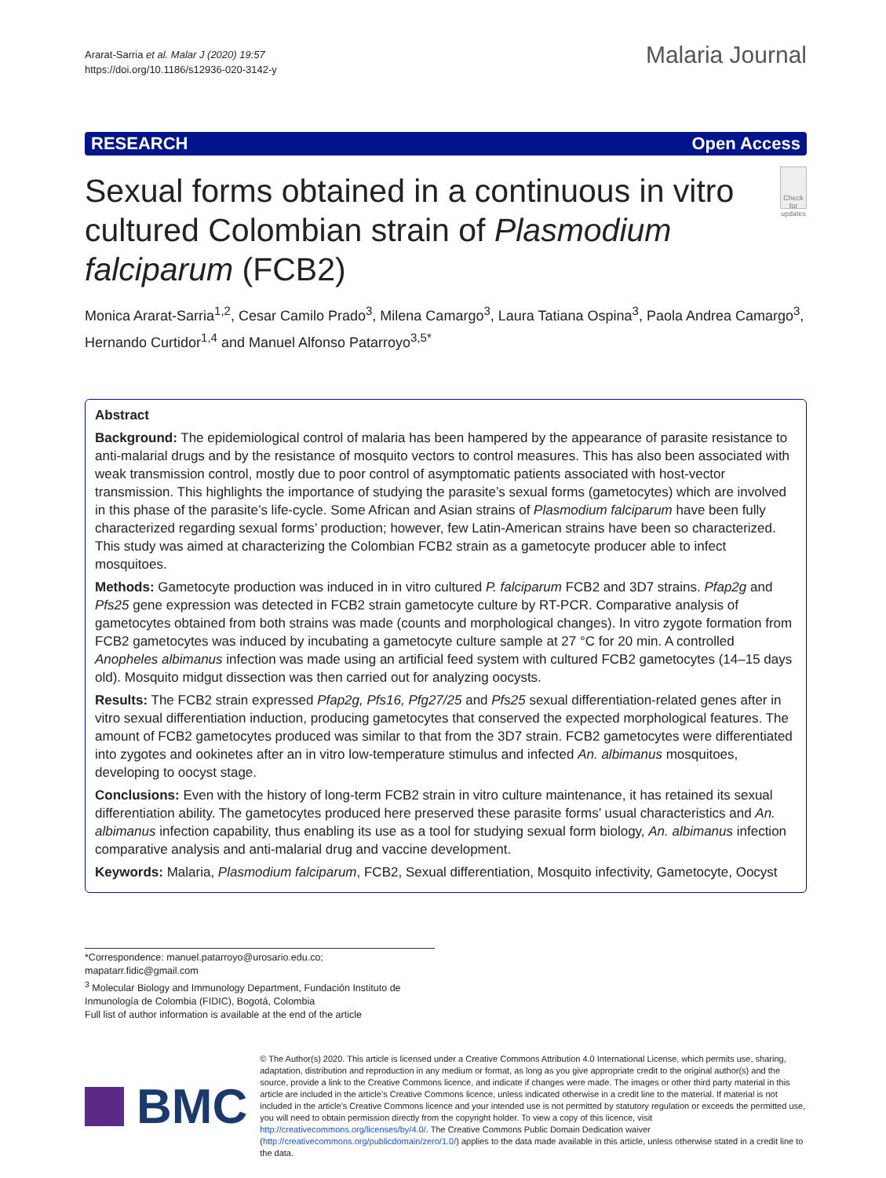Ararat-Sarria et al. Malar J (2020) 19:57
https://doi.org/10.1186/s12936-020-3142-y
Malaria Journal
RESEARCH Open Access
Sexual forms obtained in a continuous in vitro cultured Colombian strain of Plasmodium falciparum (FCB2)
Check for updates
Monica Ararat-Sarria<sup>1,2</sup>, Cesar Camilo Prado<sup>3</sup>, Milena Camargo<sup>3</sup>, Laura Tatiana Ospina<sup>3</sup>, Paola Andrea Camargo<sup>3</sup>, Hernando Curtidor<sup>1,4</sup> and Manuel Alfonso Patarroyo<sup>3,5*</sup>
Abstract
Background: The epidemiological control of malaria has been hampered by the appearance of parasite resistance to anti-malarial drugs and by the resistance of mosquito vectors to control measures. This has also been associated with weak transmission control, mostly due to poor control of asymptomatic patients associated with host-vector transmission. This highlights the importance of studying the parasite’s sexual forms (gametocytes) which are involved in this phase of the parasite’s life-cycle. Some African and Asian strains of Plasmodium falciparum have been fully characterized regarding sexual forms’ production; however, few Latin-American strains have been so characterized. This study was aimed at characterizing the Colombian FCB2 strain as a gametocyte producer able to infect mosquitoes.
Methods: Gametocyte production was induced in in vitro cultured P. falciparum FCB2 and 3D7 strains. Pfap2g and Pfs25 gene expression was detected in FCB2 strain gametocyte culture by RT-PCR. Comparative analysis of gametocytes obtained from both strains was made (counts and morphological changes). In vitro zygote formation from FCB2 gametocytes was induced by incubating a gametocyte culture sample at 27 °C for 20 min. A controlled Anopheles albimanus infection was made using an artificial feed system with cultured FCB2 gametocytes (14–15 days old). Mosquito midgut dissection was then carried out for analyzing oocysts.
Results: The FCB2 strain expressed Pfap2g, Pfs16, Pfg27/25 and Pfs25 sexual differentiation-related genes after in vitro sexual differentiation induction, producing gametocytes that conserved the expected morphological features. The amount of FCB2 gametocytes produced was similar to that from the 3D7 strain. FCB2 gametocytes were differentiated into zygotes and ookinetes after an in vitro low-temperature stimulus and infected An. albimanus mosquitoes, developing to oocyst stage.
Conclusions: Even with the history of long-term FCB2 strain in vitro culture maintenance, it has retained its sexual differentiation ability. The gametocytes produced here preserved these parasite forms’ usual characteristics and An. albimanus infection capability, thus enabling its use as a tool for studying sexual form biology, An. albimanus infection comparative analysis and anti-malarial drug and vaccine development.
Keywords: Malaria, Plasmodium falciparum, FCB2, Sexual differentiation, Mosquito infectivity, Gametocyte, Oocyst
*Correspondence: manuel.patarroyo@urosario.edu.co; mapatarr.fidic@gmail.com
<sup>3</sup> Molecular Biology and Immunology Department, Fundación Instituto de Inmunología de Colombia (FIDIC), Bogotá, Colombia
Full list of author information is available at the end of the article
BMC
© The Author(s) 2020. This article is licensed under a Creative Commons Attribution 4.0 International License, which permits use, sharing, adaptation, distribution and reproduction in any medium or format, as long as you give appropriate credit to the original author(s) and the source, provide a link to the Creative Commons licence, and indicate if changes were made. The images or other third party material in this article are included in the article’s Creative Commons licence, unless indicated otherwise in a credit line to the material. If material is not included in the article’s Creative Commons licence and your intended use is not permitted by statutory regulation or exceeds the permitted use, you will need to obtain permission directly from the copyright holder. To view a copy of this licence, visit http://creativecommons.org/licenses/by/4.0/. The Creative Commons Public Domain Dedication waiver (http://creativecommons.org/publicdomain/zero/1.0/) applies to the data made available in this article, unless otherwise stated in a credit line to the data.